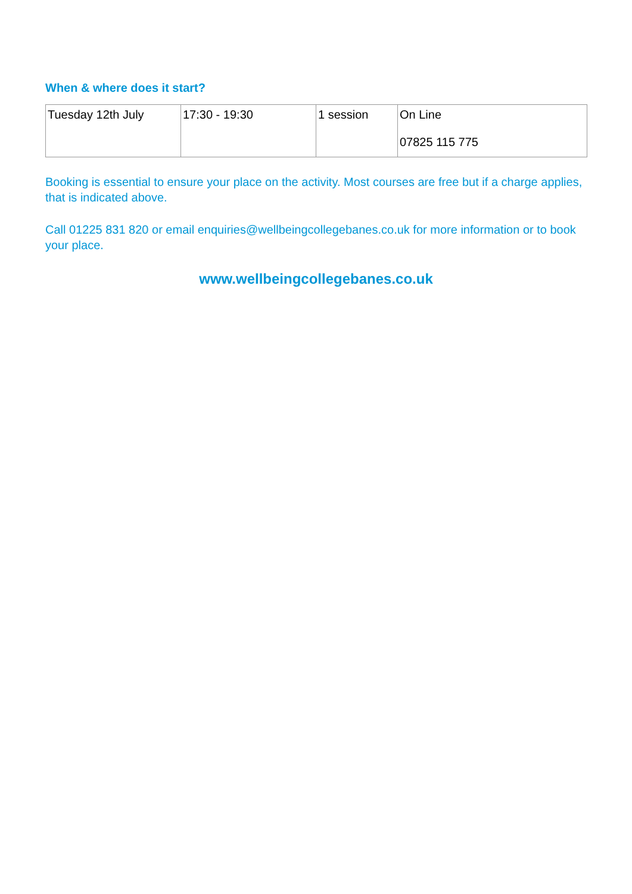When & where does it start?
| Tuesday 12th July | 17:30 - 19:30 | 1 session | On Line 07825 115 775 |
Booking is essential to ensure your place on the activity. Most courses are free but if a charge applies, that is indicated above.
Call 01225 831 820 or email enquiries@wellbeingcollegebanes.co.uk for more information or to book your place.
www.wellbeingcollegebanes.co.uk